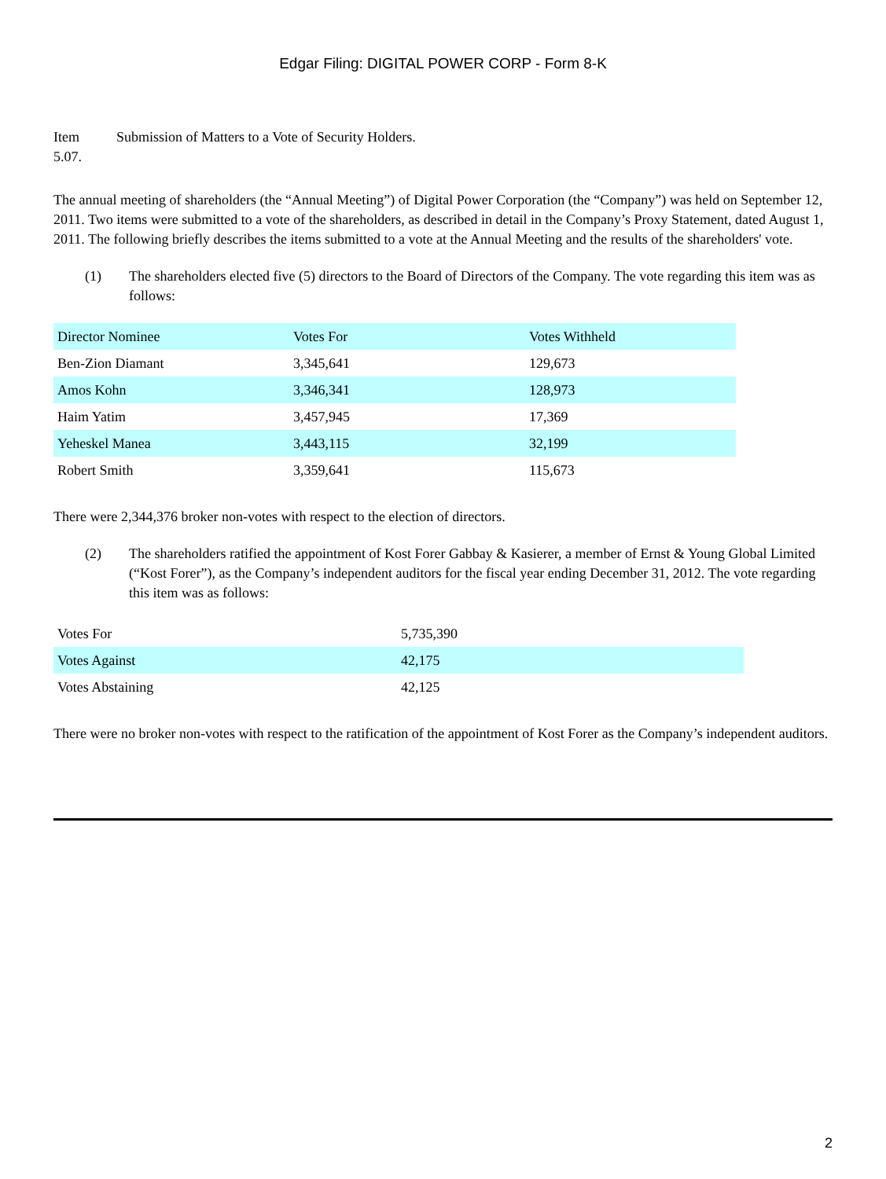Edgar Filing: DIGITAL POWER CORP - Form 8-K
Item
5.07.
Submission of Matters to a Vote of Security Holders.
The annual meeting of shareholders (the “Annual Meeting”) of Digital Power Corporation (the “Company”) was held on September 12, 2011. Two items were submitted to a vote of the shareholders, as described in detail in the Company’s Proxy Statement, dated August 1, 2011. The following briefly describes the items submitted to a vote at the Annual Meeting and the results of the shareholders' vote.
(1) The shareholders elected five (5) directors to the Board of Directors of the Company. The vote regarding this item was as follows:
| Director Nominee | Votes For | Votes Withheld |
| --- | --- | --- |
| Ben-Zion Diamant | 3,345,641 | 129,673 |
| Amos Kohn | 3,346,341 | 128,973 |
| Haim Yatim | 3,457,945 | 17,369 |
| Yeheskel Manea | 3,443,115 | 32,199 |
| Robert Smith | 3,359,641 | 115,673 |
There were 2,344,376 broker non-votes with respect to the election of directors.
(2) The shareholders ratified the appointment of Kost Forer Gabbay & Kasierer, a member of Ernst & Young Global Limited (“Kost Forer”), as the Company’s independent auditors for the fiscal year ending December 31, 2012. The vote regarding this item was as follows:
| Votes For | 5,735,390 |
| Votes Against | 42,175 |
| Votes Abstaining | 42,125 |
There were no broker non-votes with respect to the ratification of the appointment of Kost Forer as the Company’s independent auditors.
2